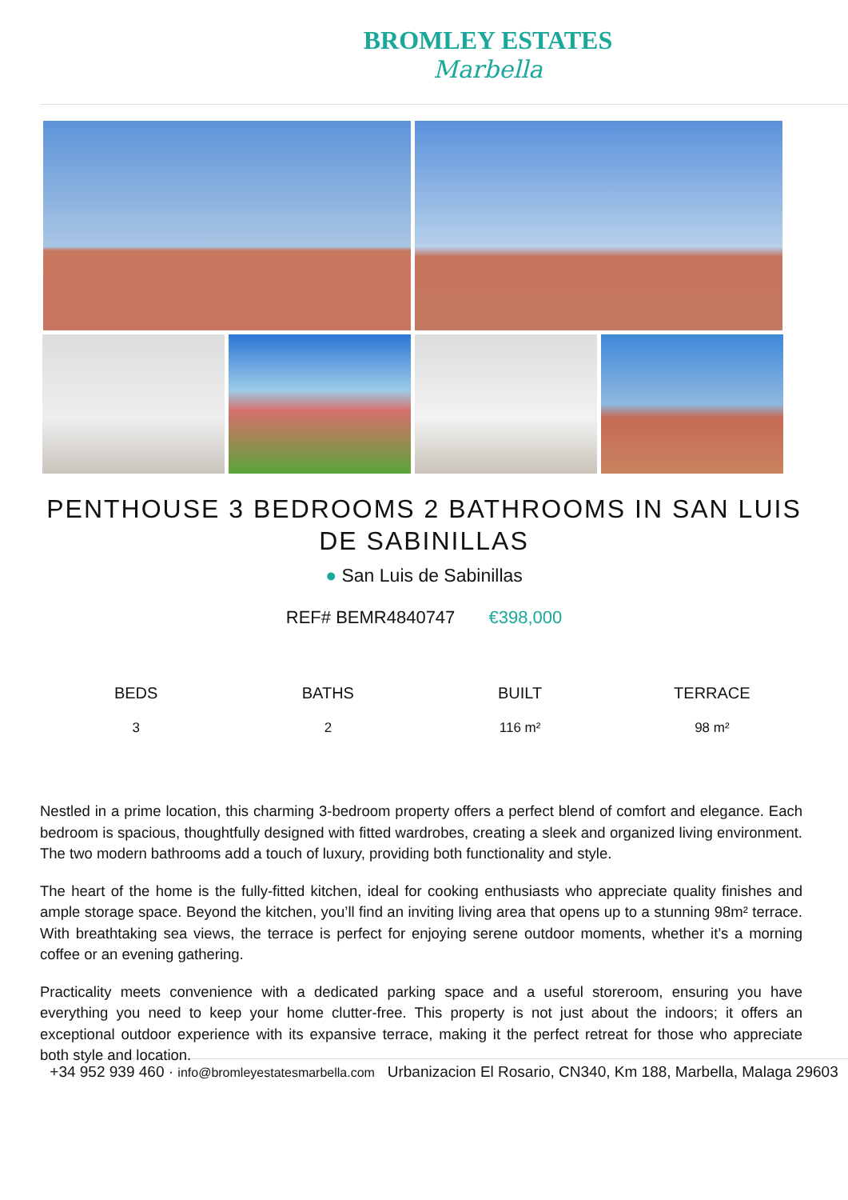BROMLEY ESTATES
Marbella
PENTHOUSE 3 BEDROOMS 2 BATHROOMS IN SAN LUIS DE SABINILLAS
● San Luis de Sabinillas
REF# BEMR4840747 €398,000
BEDS
3
BATHS
2
BUILT
116 m²
TERRACE
98 m²
Nestled in a prime location, this charming 3-bedroom property offers a perfect blend of comfort and elegance. Each bedroom is spacious, thoughtfully designed with fitted wardrobes, creating a sleek and organized living environment. The two modern bathrooms add a touch of luxury, providing both functionality and style.
The heart of the home is the fully-fitted kitchen, ideal for cooking enthusiasts who appreciate quality finishes and ample storage space. Beyond the kitchen, you’ll find an inviting living area that opens up to a stunning 98m² terrace. With breathtaking sea views, the terrace is perfect for enjoying serene outdoor moments, whether it’s a morning coffee or an evening gathering.
Practicality meets convenience with a dedicated parking space and a useful storeroom, ensuring you have everything you need to keep your home clutter-free. This property is not just about the indoors; it offers an exceptional outdoor experience with its expansive terrace, making it the perfect retreat for those who appreciate both style and location.
+34 952 939 460 · info@bromleyestatesmarbella.com Urbanizacion El Rosario, CN340, Km 188, Marbella, Malaga 29603